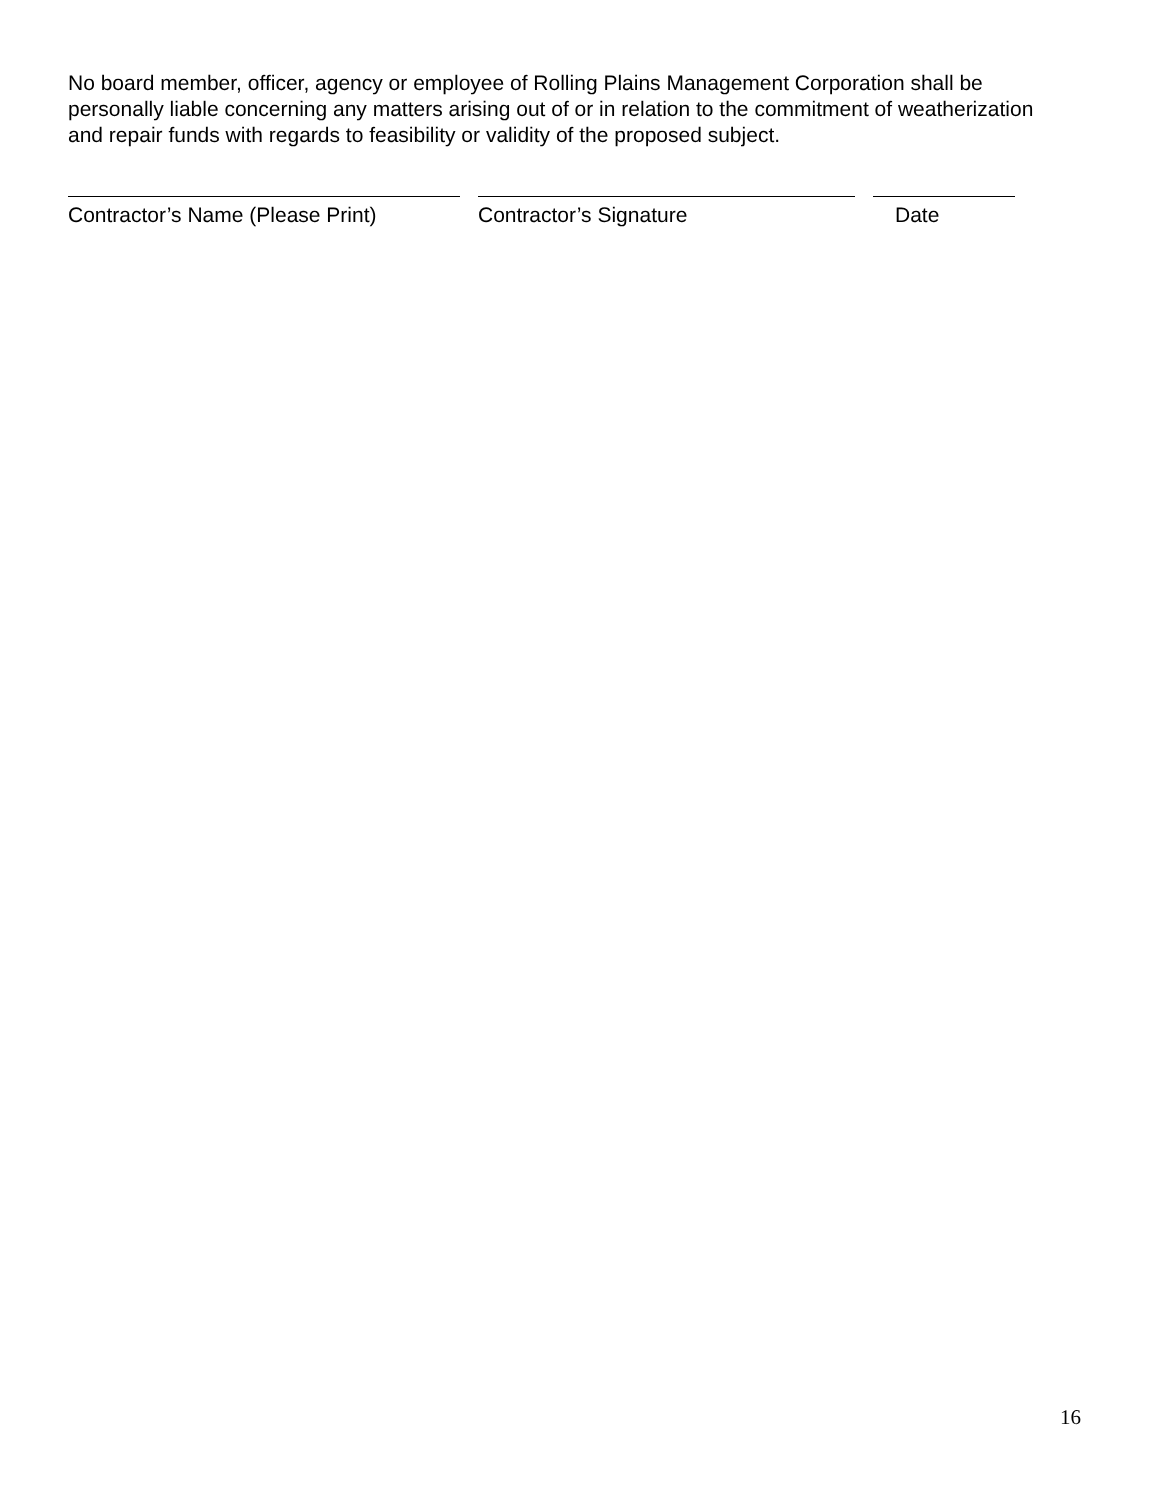No board member, officer, agency or employee of Rolling Plains Management Corporation shall be personally liable concerning any matters arising out of or in relation to the commitment of weatherization and repair funds with regards to feasibility or validity of the proposed subject.
Contractor’s Name (Please Print) Contractor’s Signature Date
16